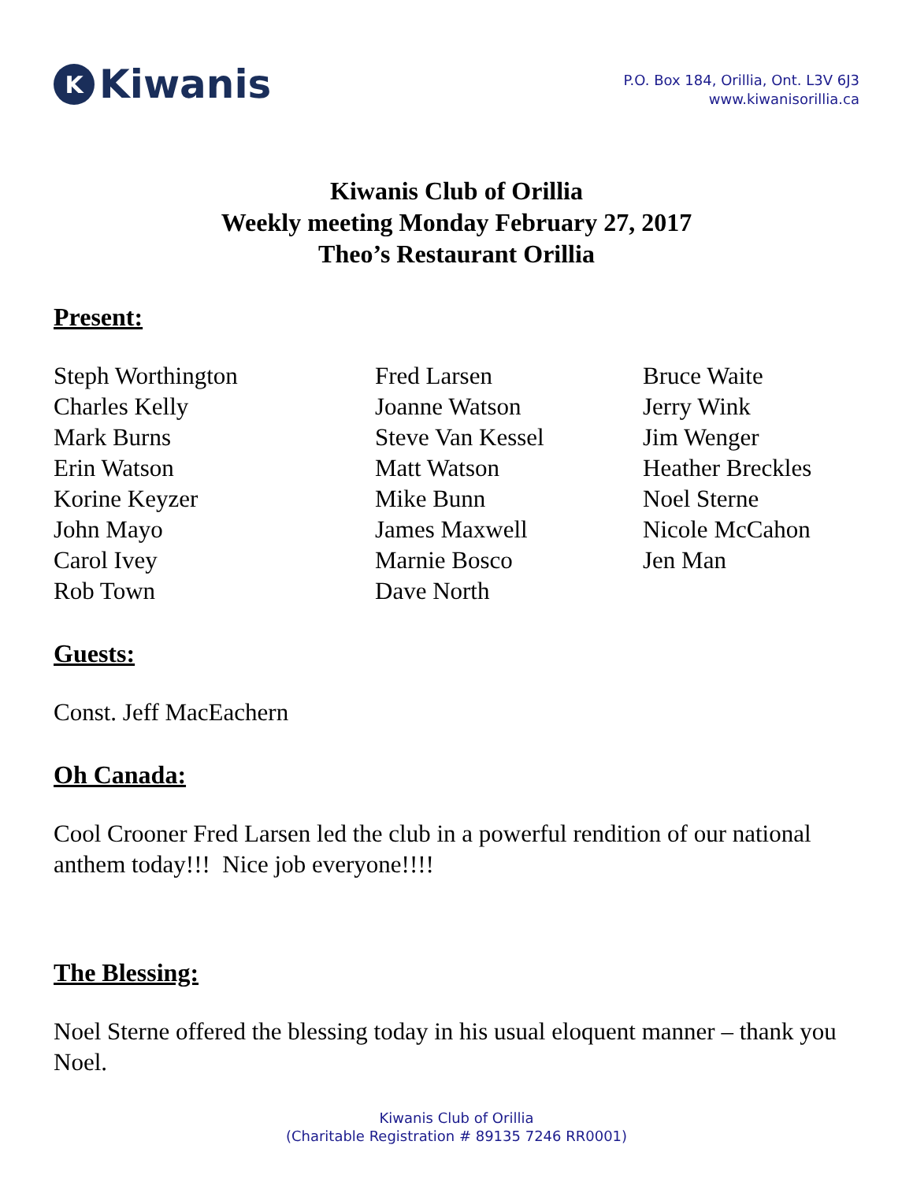K Kiwanis
P.O. Box 184, Orillia, Ont. L3V 6J3
www.kiwanisorillia.ca
Kiwanis Club of Orillia
Weekly meeting Monday February 27, 2017
Theo’s Restaurant Orillia
Present:
| Steph Worthington | Fred Larsen | Bruce Waite |
| Charles Kelly | Joanne Watson | Jerry Wink |
| Mark Burns | Steve Van Kessel | Jim Wenger |
| Erin Watson | Matt Watson | Heather Breckles |
| Korine Keyzer | Mike Bunn | Noel Sterne |
| John Mayo | James Maxwell | Nicole McCahon |
| Carol Ivey | Marnie Bosco | Jen Man |
| Rob Town | Dave North | |
Guests:
Const. Jeff MacEachern
Oh Canada:
Cool Crooner Fred Larsen led the club in a powerful rendition of our national anthem today!!! Nice job everyone!!!!
The Blessing:
Noel Sterne offered the blessing today in his usual eloquent manner – thank you Noel.
Kiwanis Club of Orillia
(Charitable Registration # 89135 7246 RR0001)